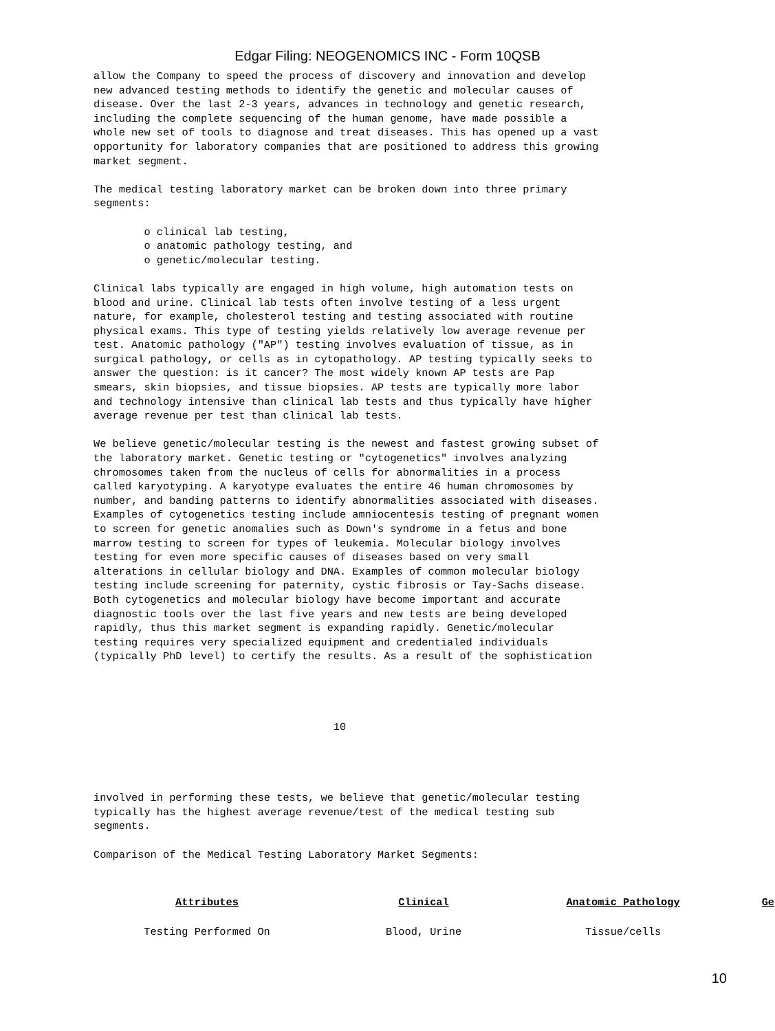Edgar Filing: NEOGENOMICS INC - Form 10QSB
allow the Company to speed the process of discovery and innovation and develop
new advanced testing methods to identify the genetic and molecular causes of
disease. Over the last 2-3 years, advances in technology and genetic research,
including the complete sequencing of the human genome, have made possible a
whole new set of tools to diagnose and treat diseases. This has opened up a vast
opportunity for laboratory companies that are positioned to address this growing
market segment.

The medical testing laboratory market can be broken down into three primary
segments:

        o clinical lab testing,
        o anatomic pathology testing, and
        o genetic/molecular testing.

Clinical labs typically are engaged in high volume, high automation tests on
blood and urine. Clinical lab tests often involve testing of a less urgent
nature, for example, cholesterol testing and testing associated with routine
physical exams. This type of testing yields relatively low average revenue per
test. Anatomic pathology ("AP") testing involves evaluation of tissue, as in
surgical pathology, or cells as in cytopathology. AP testing typically seeks to
answer the question: is it cancer? The most widely known AP tests are Pap
smears, skin biopsies, and tissue biopsies. AP tests are typically more labor
and technology intensive than clinical lab tests and thus typically have higher
average revenue per test than clinical lab tests.

We believe genetic/molecular testing is the newest and fastest growing subset of
the laboratory market. Genetic testing or "cytogenetics" involves analyzing
chromosomes taken from the nucleus of cells for abnormalities in a process
called karyotyping. A karyotype evaluates the entire 46 human chromosomes by
number, and banding patterns to identify abnormalities associated with diseases.
Examples of cytogenetics testing include amniocentesis testing of pregnant women
to screen for genetic anomalies such as Down's syndrome in a fetus and bone
marrow testing to screen for types of leukemia. Molecular biology involves
testing for even more specific causes of diseases based on very small
alterations in cellular biology and DNA. Examples of common molecular biology
testing include screening for paternity, cystic fibrosis or Tay-Sachs disease.
Both cytogenetics and molecular biology have become important and accurate
diagnostic tools over the last five years and new tests are being developed
rapidly, thus this market segment is expanding rapidly. Genetic/molecular
testing requires very specialized equipment and credentialed individuals
(typically PhD level) to certify the results. As a result of the sophistication




                                      10




involved in performing these tests, we believe that genetic/molecular testing
typically has the highest average revenue/test of the medical testing sub
segments.

Comparison of the Medical Testing Laboratory Market Segments:
| Attributes | Clinical | Anatomic Pathology | Ge |
| --- | --- | --- | --- |
| Testing Performed On | Blood, Urine | Tissue/cells | |
10